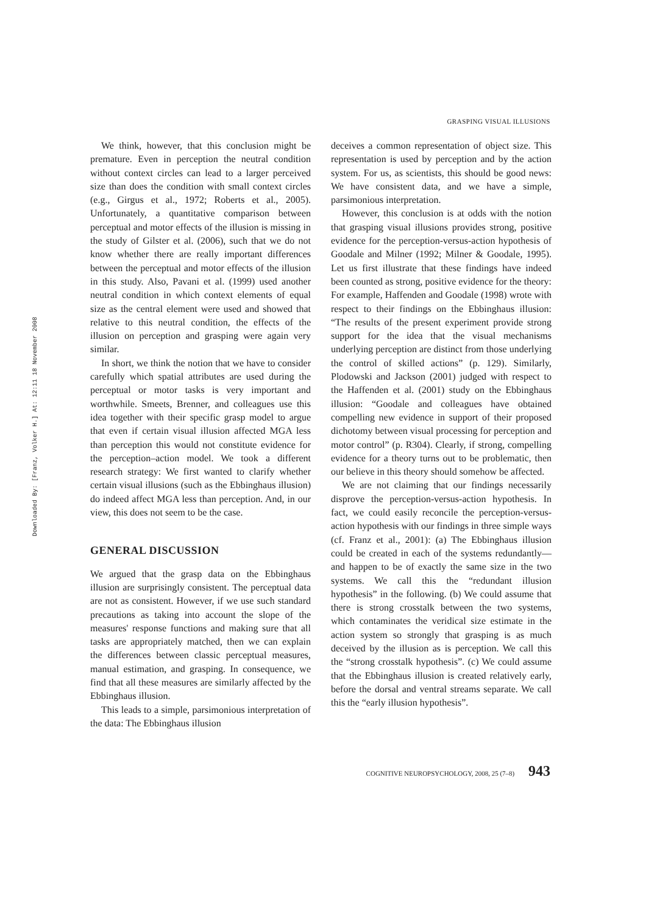Downloaded By: [Franz, Volker H.] At: 12:11 18 November 2008
GRASPING VISUAL ILLUSIONS
We think, however, that this conclusion might be premature. Even in perception the neutral condition without context circles can lead to a larger perceived size than does the condition with small context circles (e.g., Girgus et al., 1972; Roberts et al., 2005). Unfortunately, a quantitative comparison between perceptual and motor effects of the illusion is missing in the study of Gilster et al. (2006), such that we do not know whether there are really important differences between the perceptual and motor effects of the illusion in this study. Also, Pavani et al. (1999) used another neutral condition in which context elements of equal size as the central element were used and showed that relative to this neutral condition, the effects of the illusion on perception and grasping were again very similar.
In short, we think the notion that we have to consider carefully which spatial attributes are used during the perceptual or motor tasks is very important and worthwhile. Smeets, Brenner, and colleagues use this idea together with their specific grasp model to argue that even if certain visual illusion affected MGA less than perception this would not constitute evidence for the perception–action model. We took a different research strategy: We first wanted to clarify whether certain visual illusions (such as the Ebbinghaus illusion) do indeed affect MGA less than perception. And, in our view, this does not seem to be the case.
GENERAL DISCUSSION
We argued that the grasp data on the Ebbinghaus illusion are surprisingly consistent. The perceptual data are not as consistent. However, if we use such standard precautions as taking into account the slope of the measures' response functions and making sure that all tasks are appropriately matched, then we can explain the differences between classic perceptual measures, manual estimation, and grasping. In consequence, we find that all these measures are similarly affected by the Ebbinghaus illusion.
This leads to a simple, parsimonious interpretation of the data: The Ebbinghaus illusion
deceives a common representation of object size. This representation is used by perception and by the action system. For us, as scientists, this should be good news: We have consistent data, and we have a simple, parsimonious interpretation.
However, this conclusion is at odds with the notion that grasping visual illusions provides strong, positive evidence for the perception-versus-action hypothesis of Goodale and Milner (1992; Milner & Goodale, 1995). Let us first illustrate that these findings have indeed been counted as strong, positive evidence for the theory: For example, Haffenden and Goodale (1998) wrote with respect to their findings on the Ebbinghaus illusion: “The results of the present experiment provide strong support for the idea that the visual mechanisms underlying perception are distinct from those underlying the control of skilled actions” (p. 129). Similarly, Plodowski and Jackson (2001) judged with respect to the Haffenden et al. (2001) study on the Ebbinghaus illusion: “Goodale and colleagues have obtained compelling new evidence in support of their proposed dichotomy between visual processing for perception and motor control” (p. R304). Clearly, if strong, compelling evidence for a theory turns out to be problematic, then our believe in this theory should somehow be affected.
We are not claiming that our findings necessarily disprove the perception-versus-action hypothesis. In fact, we could easily reconcile the perception-versus-action hypothesis with our findings in three simple ways (cf. Franz et al., 2001): (a) The Ebbinghaus illusion could be created in each of the systems redundantly—and happen to be of exactly the same size in the two systems. We call this the “redundant illusion hypothesis” in the following. (b) We could assume that there is strong crosstalk between the two systems, which contaminates the veridical size estimate in the action system so strongly that grasping is as much deceived by the illusion as is perception. We call this the “strong crosstalk hypothesis”. (c) We could assume that the Ebbinghaus illusion is created relatively early, before the dorsal and ventral streams separate. We call this the “early illusion hypothesis”.
COGNITIVE NEUROPSYCHOLOGY, 2008, 25 (7–8) 943